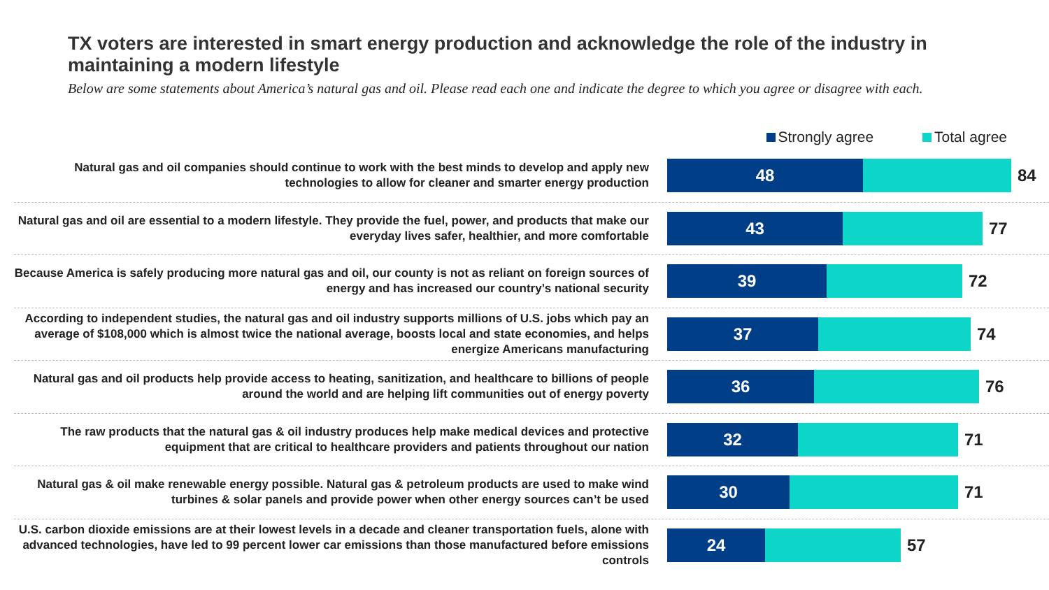TX voters are interested in smart energy production and acknowledge the role of the industry in maintaining a modern lifestyle
Below are some statements about America’s natural gas and oil. Please read each one and indicate the degree to which you agree or disagree with each.
Strongly agree Total agree
Natural gas and oil companies should continue to work with the best minds to develop and apply new technologies to allow for cleaner and smarter energy production
48
84
Natural gas and oil are essential to a modern lifestyle. They provide the fuel, power, and products that make our everyday lives safer, healthier, and more comfortable
43
77
Because America is safely producing more natural gas and oil, our county is not as reliant on foreign sources of energy and has increased our country’s national security
39
72
According to independent studies, the natural gas and oil industry supports millions of U.S. jobs which pay an average of $108,000 which is almost twice the national average, boosts local and state economies, and helps energize Americans manufacturing
37
74
Natural gas and oil products help provide access to heating, sanitization, and healthcare to billions of people around the world and are helping lift communities out of energy poverty
36
76
The raw products that the natural gas & oil industry produces help make medical devices and protective equipment that are critical to healthcare providers and patients throughout our nation
32
71
Natural gas & oil make renewable energy possible. Natural gas & petroleum products are used to make wind turbines & solar panels and provide power when other energy sources can’t be used
30
71
U.S. carbon dioxide emissions are at their lowest levels in a decade and cleaner transportation fuels, alone with advanced technologies, have led to 99 percent lower car emissions than those manufactured before emissions controls
24
57